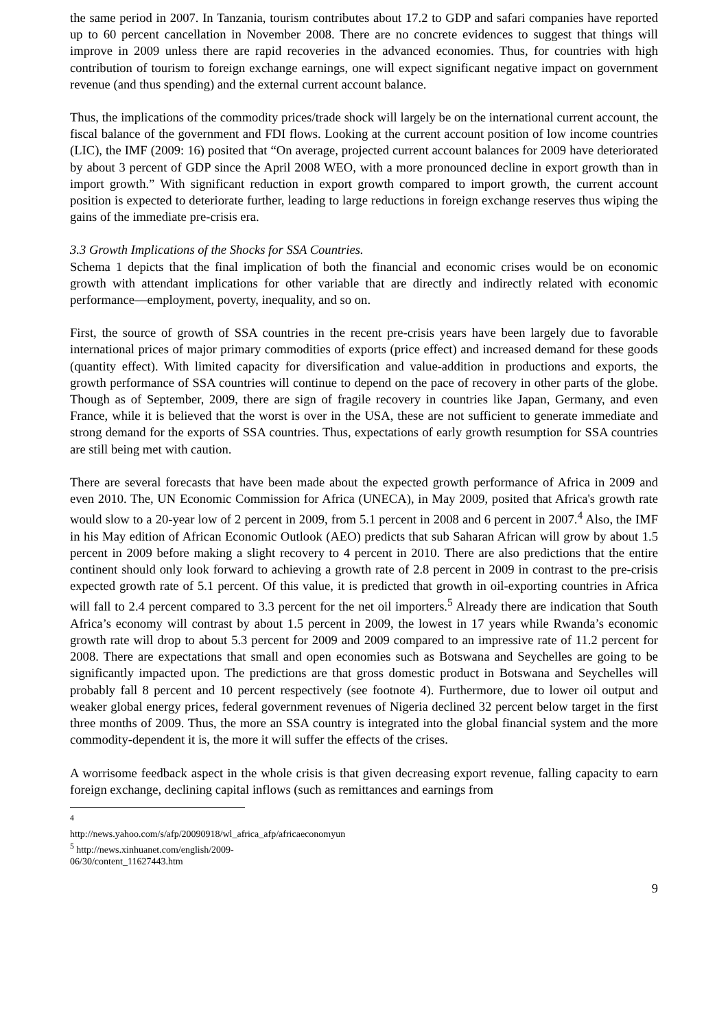the same period in 2007. In Tanzania, tourism contributes about 17.2 to GDP and safari companies have reported up to 60 percent cancellation in November 2008. There are no concrete evidences to suggest that things will improve in 2009 unless there are rapid recoveries in the advanced economies. Thus, for countries with high contribution of tourism to foreign exchange earnings, one will expect significant negative impact on government revenue (and thus spending) and the external current account balance.
Thus, the implications of the commodity prices/trade shock will largely be on the international current account, the fiscal balance of the government and FDI flows. Looking at the current account position of low income countries (LIC), the IMF (2009: 16) posited that “On average, projected current account balances for 2009 have deteriorated by about 3 percent of GDP since the April 2008 WEO, with a more pronounced decline in export growth than in import growth.” With significant reduction in export growth compared to import growth, the current account position is expected to deteriorate further, leading to large reductions in foreign exchange reserves thus wiping the gains of the immediate pre-crisis era.
3.3 Growth Implications of the Shocks for SSA Countries.
Schema 1 depicts that the final implication of both the financial and economic crises would be on economic growth with attendant implications for other variable that are directly and indirectly related with economic performance—employment, poverty, inequality, and so on.
First, the source of growth of SSA countries in the recent pre-crisis years have been largely due to favorable international prices of major primary commodities of exports (price effect) and increased demand for these goods (quantity effect). With limited capacity for diversification and value-addition in productions and exports, the growth performance of SSA countries will continue to depend on the pace of recovery in other parts of the globe. Though as of September, 2009, there are sign of fragile recovery in countries like Japan, Germany, and even France, while it is believed that the worst is over in the USA, these are not sufficient to generate immediate and strong demand for the exports of SSA countries. Thus, expectations of early growth resumption for SSA countries are still being met with caution.
There are several forecasts that have been made about the expected growth performance of Africa in 2009 and even 2010. The, UN Economic Commission for Africa (UNECA), in May 2009, posited that Africa's growth rate would slow to a 20-year low of 2 percent in 2009, from 5.1 percent in 2008 and 6 percent in 2007.<sup>4</sup> Also, the IMF in his May edition of African Economic Outlook (AEO) predicts that sub Saharan African will grow by about 1.5 percent in 2009 before making a slight recovery to 4 percent in 2010. There are also predictions that the entire continent should only look forward to achieving a growth rate of 2.8 percent in 2009 in contrast to the pre-crisis expected growth rate of 5.1 percent. Of this value, it is predicted that growth in oil-exporting countries in Africa will fall to 2.4 percent compared to 3.3 percent for the net oil importers.<sup>5</sup> Already there are indication that South Africa’s economy will contrast by about 1.5 percent in 2009, the lowest in 17 years while Rwanda’s economic growth rate will drop to about 5.3 percent for 2009 and 2009 compared to an impressive rate of 11.2 percent for 2008. There are expectations that small and open economies such as Botswana and Seychelles are going to be significantly impacted upon. The predictions are that gross domestic product in Botswana and Seychelles will probably fall 8 percent and 10 percent respectively (see footnote 4). Furthermore, due to lower oil output and weaker global energy prices, federal government revenues of Nigeria declined 32 percent below target in the first three months of 2009. Thus, the more an SSA country is integrated into the global financial system and the more commodity-dependent it is, the more it will suffer the effects of the crises.
A worrisome feedback aspect in the whole crisis is that given decreasing export revenue, falling capacity to earn foreign exchange, declining capital inflows (such as remittances and earnings from
<sup>4</sup> http://news.yahoo.com/s/afp/20090918/wl_africa_afp/africaeconomyun
<sup>5</sup> http://news.xinhuanet.com/english/2009-06/30/content_11627443.htm
9